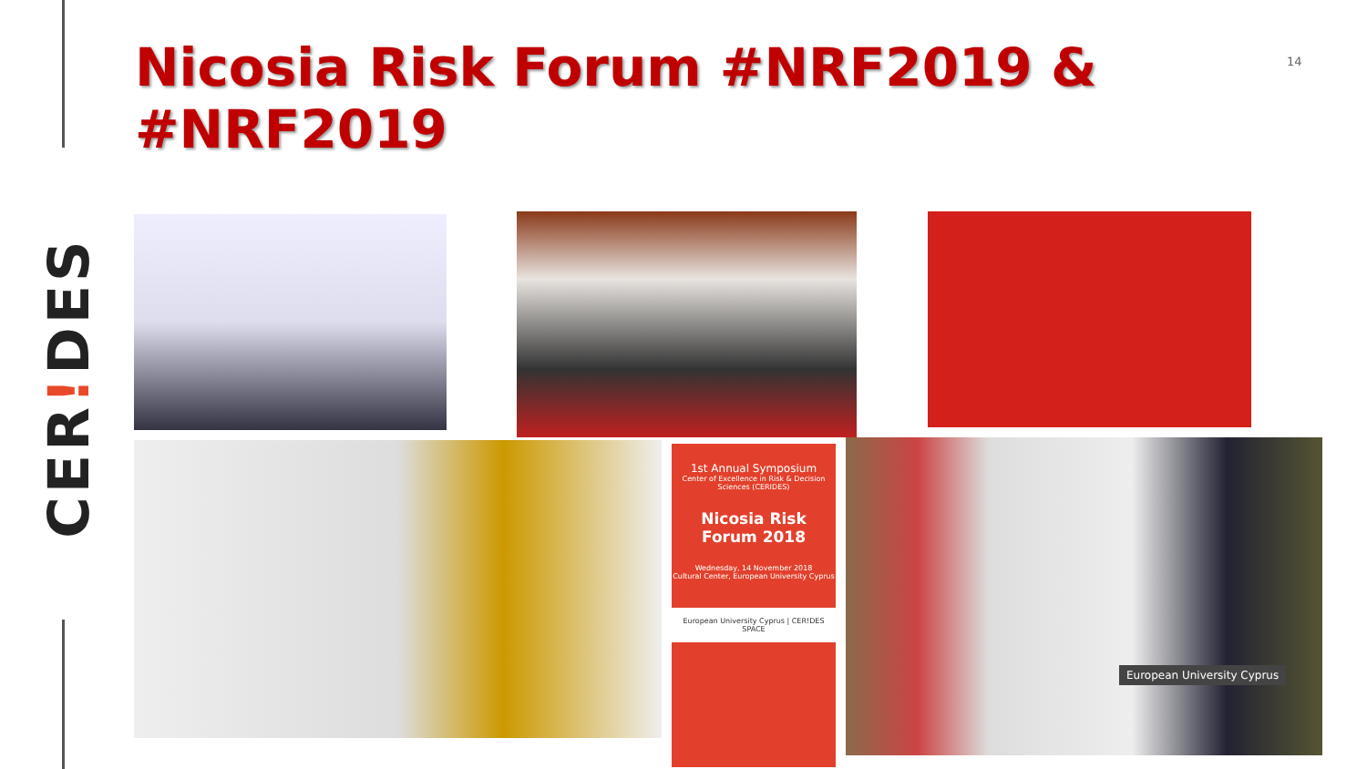CER!DES
Nicosia Risk Forum #NRF2019 & #NRF2019
14
1st Annual Symposium
Center of Excellence in Risk & Decision Sciences (CERIDES)
Nicosia Risk Forum 2018
Wednesday, 14 November 2018
Cultural Center, European University Cyprus
European University Cyprus | CER!DES
SPACE
European University Cyprus